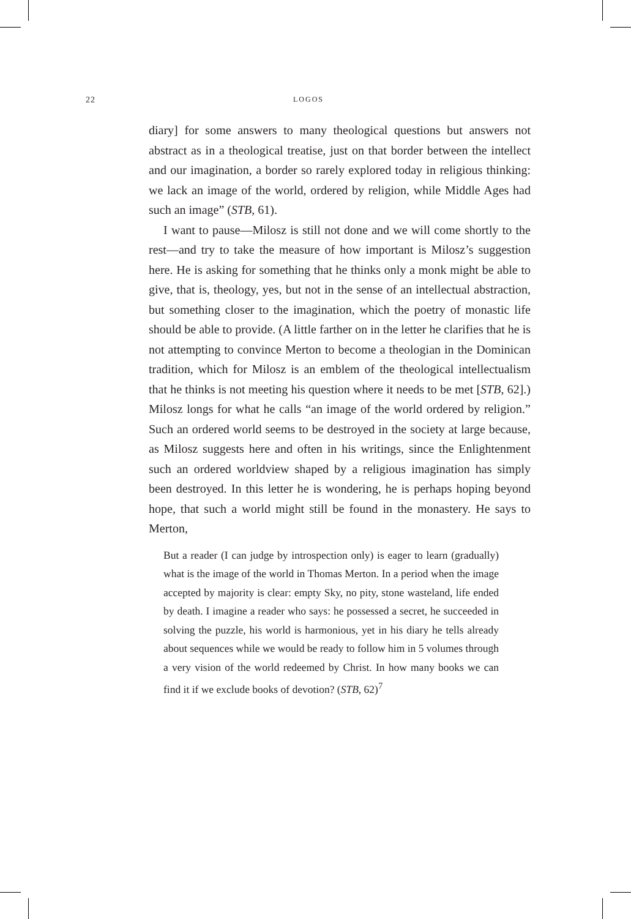22 LOGOS
diary] for some answers to many theological questions but answers not abstract as in a theological treatise, just on that border between the intellect and our imagination, a border so rarely explored today in religious thinking: we lack an image of the world, ordered by religion, while Middle Ages had such an image” (STB, 61).
I want to pause—Milosz is still not done and we will come shortly to the rest—and try to take the measure of how important is Milosz’s suggestion here. He is asking for something that he thinks only a monk might be able to give, that is, theology, yes, but not in the sense of an intellectual abstraction, but something closer to the imagination, which the poetry of monastic life should be able to provide. (A little farther on in the letter he clarifies that he is not attempting to convince Merton to become a theologian in the Dominican tradition, which for Milosz is an emblem of the theological intellectualism that he thinks is not meeting his question where it needs to be met [STB, 62].) Milosz longs for what he calls “an image of the world ordered by religion.” Such an ordered world seems to be destroyed in the society at large because, as Milosz suggests here and often in his writings, since the Enlightenment such an ordered worldview shaped by a religious imagination has simply been destroyed. In this letter he is wondering, he is perhaps hoping beyond hope, that such a world might still be found in the monastery. He says to Merton,
But a reader (I can judge by introspection only) is eager to learn (gradually) what is the image of the world in Thomas Merton. In a period when the image accepted by majority is clear: empty Sky, no pity, stone wasteland, life ended by death. I imagine a reader who says: he possessed a secret, he succeeded in solving the puzzle, his world is harmonious, yet in his diary he tells already about sequences while we would be ready to follow him in 5 volumes through a very vision of the world redeemed by Christ. In how many books we can find it if we exclude books of devotion? (STB, 62)<sup>7</sup>